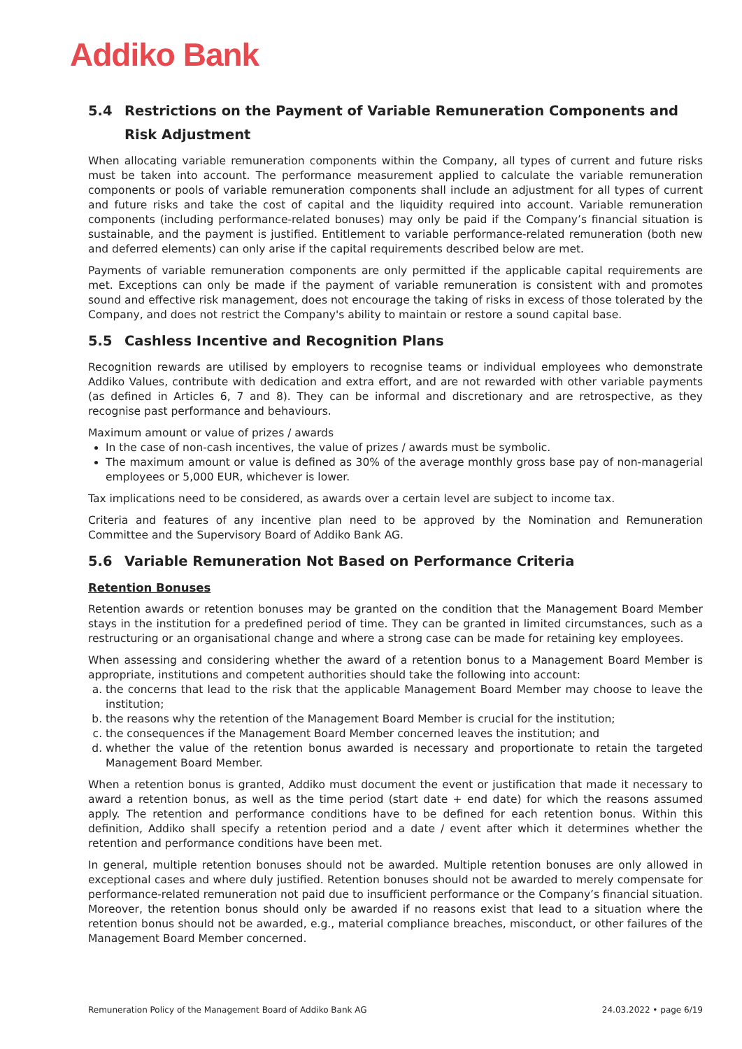Addiko Bank
5.4 Restrictions on the Payment of Variable Remuneration Components and Risk Adjustment
When allocating variable remuneration components within the Company, all types of current and future risks must be taken into account. The performance measurement applied to calculate the variable remuneration components or pools of variable remuneration components shall include an adjustment for all types of current and future risks and take the cost of capital and the liquidity required into account. Variable remuneration components (including performance-related bonuses) may only be paid if the Company’s financial situation is sustainable, and the payment is justified. Entitlement to variable performance-related remuneration (both new and deferred elements) can only arise if the capital requirements described below are met.
Payments of variable remuneration components are only permitted if the applicable capital requirements are met. Exceptions can only be made if the payment of variable remuneration is consistent with and promotes sound and effective risk management, does not encourage the taking of risks in excess of those tolerated by the Company, and does not restrict the Company's ability to maintain or restore a sound capital base.
5.5 Cashless Incentive and Recognition Plans
Recognition rewards are utilised by employers to recognise teams or individual employees who demonstrate Addiko Values, contribute with dedication and extra effort, and are not rewarded with other variable payments (as defined in Articles 6, 7 and 8). They can be informal and discretionary and are retrospective, as they recognise past performance and behaviours.
Maximum amount or value of prizes / awards
In the case of non-cash incentives, the value of prizes / awards must be symbolic.
The maximum amount or value is defined as 30% of the average monthly gross base pay of non-managerial employees or 5,000 EUR, whichever is lower.
Tax implications need to be considered, as awards over a certain level are subject to income tax.
Criteria and features of any incentive plan need to be approved by the Nomination and Remuneration Committee and the Supervisory Board of Addiko Bank AG.
5.6 Variable Remuneration Not Based on Performance Criteria
Retention Bonuses
Retention awards or retention bonuses may be granted on the condition that the Management Board Member stays in the institution for a predefined period of time. They can be granted in limited circumstances, such as a restructuring or an organisational change and where a strong case can be made for retaining key employees.
When assessing and considering whether the award of a retention bonus to a Management Board Member is appropriate, institutions and competent authorities should take the following into account:
a. the concerns that lead to the risk that the applicable Management Board Member may choose to leave the institution;
b. the reasons why the retention of the Management Board Member is crucial for the institution;
c. the consequences if the Management Board Member concerned leaves the institution; and
d. whether the value of the retention bonus awarded is necessary and proportionate to retain the targeted Management Board Member.
When a retention bonus is granted, Addiko must document the event or justification that made it necessary to award a retention bonus, as well as the time period (start date + end date) for which the reasons assumed apply. The retention and performance conditions have to be defined for each retention bonus. Within this definition, Addiko shall specify a retention period and a date / event after which it determines whether the retention and performance conditions have been met.
In general, multiple retention bonuses should not be awarded. Multiple retention bonuses are only allowed in exceptional cases and where duly justified. Retention bonuses should not be awarded to merely compensate for performance-related remuneration not paid due to insufficient performance or the Company’s financial situation. Moreover, the retention bonus should only be awarded if no reasons exist that lead to a situation where the retention bonus should not be awarded, e.g., material compliance breaches, misconduct, or other failures of the Management Board Member concerned.
Remuneration Policy of the Management Board of Addiko Bank AG 24.03.2022 • page 6/19